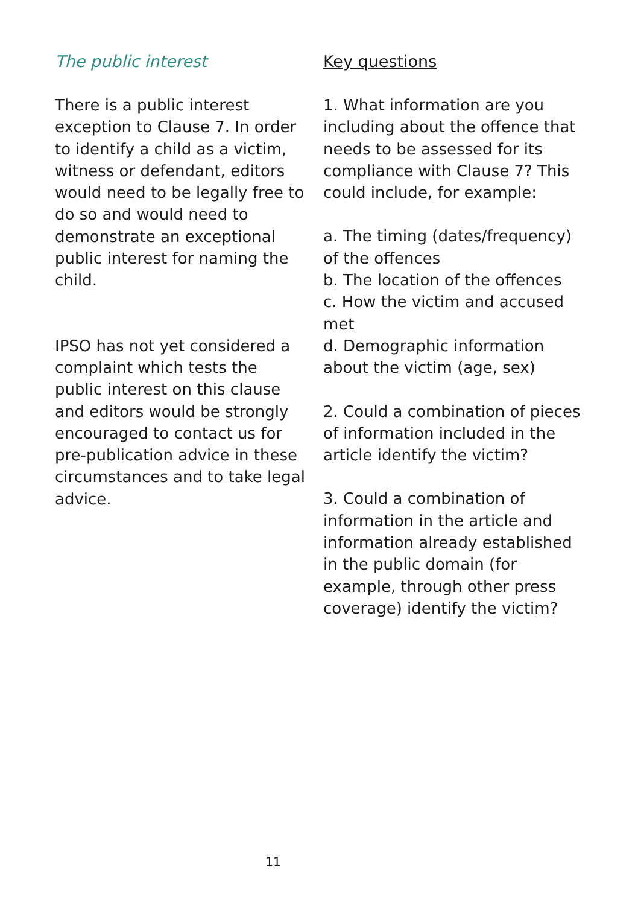The public interest
There is a public interest exception to Clause 7. In order to identify a child as a victim, witness or defendant, editors would need to be legally free to do so and would need to demonstrate an exceptional public interest for naming the child.
IPSO has not yet considered a complaint which tests the public interest on this clause and editors would be strongly encouraged to contact us for pre-publication advice in these circumstances and to take legal advice.
Key questions
1. What information are you including about the offence that needs to be assessed for its compliance with Clause 7? This could include, for example:
a. The timing (dates/frequency) of the offences
b. The location of the offences
c. How the victim and accused met
d. Demographic information about the victim (age, sex)
2. Could a combination of pieces of information included in the article identify the victim?
3. Could a combination of information in the article and information already established in the public domain (for example, through other press coverage) identify the victim?
11